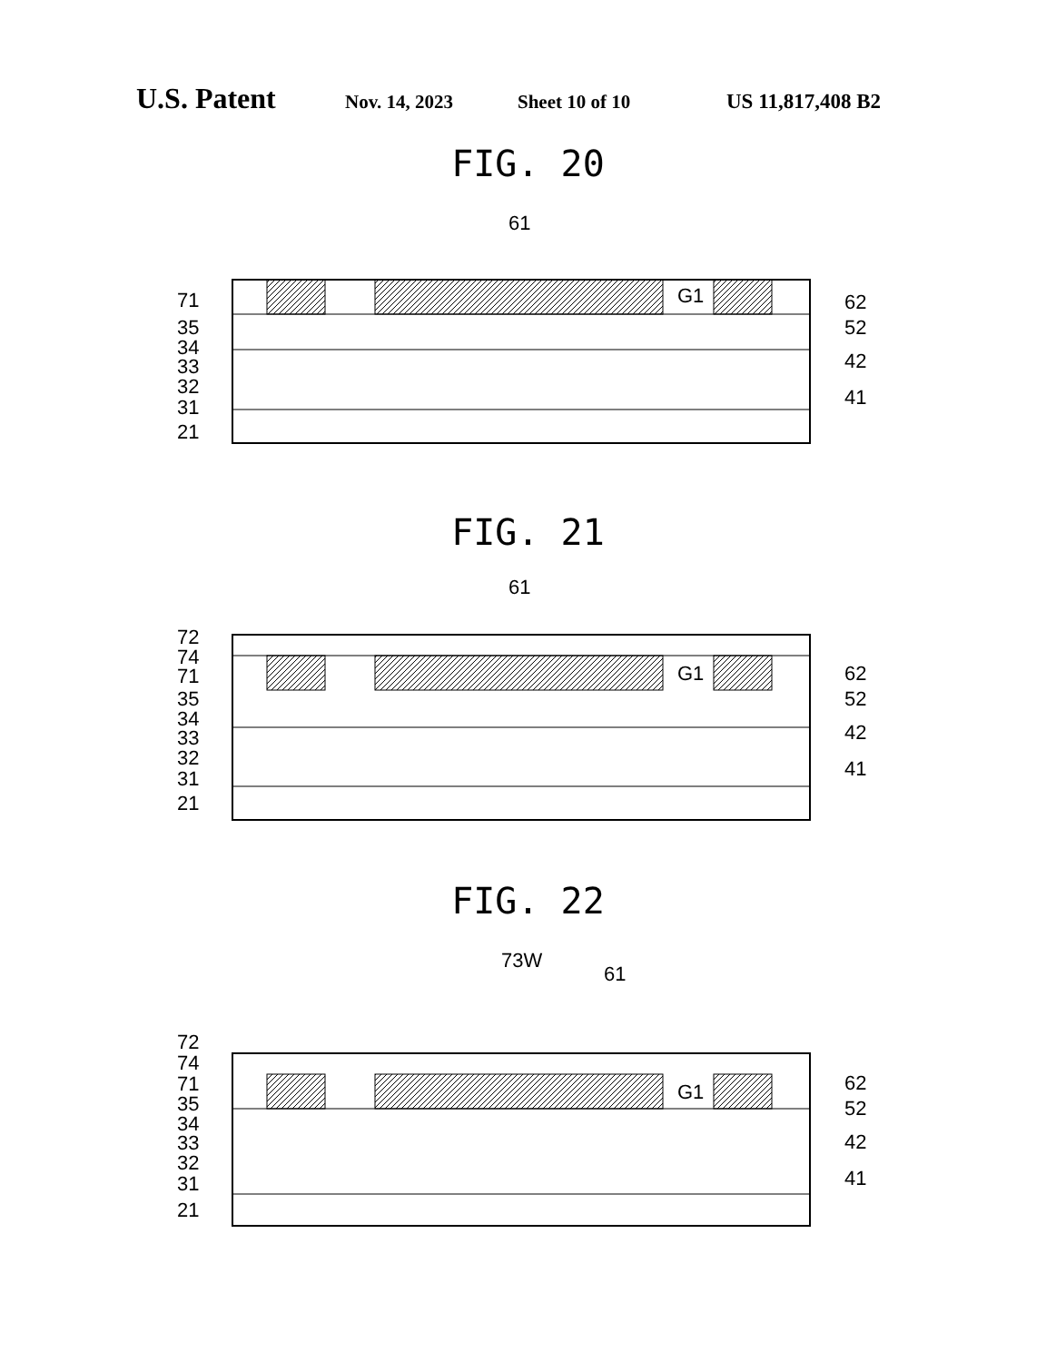U.S. Patent
Nov. 14, 2023 Sheet 10 of 10 US 11,817,408 B2
FIG. 20
61
G1
71
35
34
33
32
31
21
62
52
42
41
FIG. 21
61
G1
72
74
71
35
34
33
32
31
21
62
52
42
41
FIG. 22
73W
61
G1
72
74
71
35
34
33
32
31
21
62
52
42
41